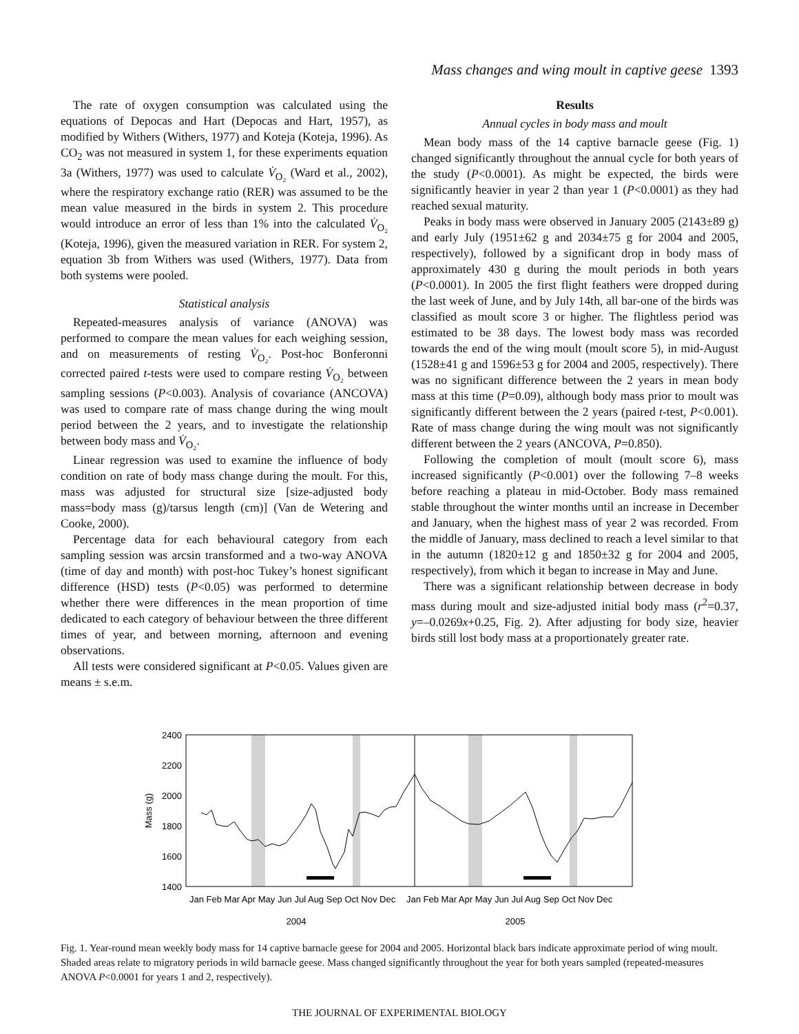Mass changes and wing moult in captive geese 1393
The rate of oxygen consumption was calculated using the equations of Depocas and Hart (Depocas and Hart, 1957), as modified by Withers (Withers, 1977) and Koteja (Koteja, 1996). As CO<sub>2</sub> was not measured in system 1, for these experiments equation 3a (Withers, 1977) was used to calculate V̇<sub>O₂</sub> (Ward et al., 2002), where the respiratory exchange ratio (RER) was assumed to be the mean value measured in the birds in system 2. This procedure would introduce an error of less than 1% into the calculated V̇<sub>O₂</sub> (Koteja, 1996), given the measured variation in RER. For system 2, equation 3b from Withers was used (Withers, 1977). Data from both systems were pooled.
Statistical analysis
Repeated-measures analysis of variance (ANOVA) was performed to compare the mean values for each weighing session, and on measurements of resting V̇<sub>O₂</sub>. Post-hoc Bonferonni corrected paired t-tests were used to compare resting V̇<sub>O₂</sub> between sampling sessions (P<0.003). Analysis of covariance (ANCOVA) was used to compare rate of mass change during the wing moult period between the 2 years, and to investigate the relationship between body mass and V̇<sub>O₂</sub>.
Linear regression was used to examine the influence of body condition on rate of body mass change during the moult. For this, mass was adjusted for structural size [size-adjusted body mass=body mass (g)/tarsus length (cm)] (Van de Wetering and Cooke, 2000).
Percentage data for each behavioural category from each sampling session was arcsin transformed and a two-way ANOVA (time of day and month) with post-hoc Tukey’s honest significant difference (HSD) tests (P<0.05) was performed to determine whether there were differences in the mean proportion of time dedicated to each category of behaviour between the three different times of year, and between morning, afternoon and evening observations.
All tests were considered significant at P<0.05. Values given are means ± s.e.m.
Results
Annual cycles in body mass and moult
Mean body mass of the 14 captive barnacle geese (Fig. 1) changed significantly throughout the annual cycle for both years of the study (P<0.0001). As might be expected, the birds were significantly heavier in year 2 than year 1 (P<0.0001) as they had reached sexual maturity.
Peaks in body mass were observed in January 2005 (2143±89 g) and early July (1951±62 g and 2034±75 g for 2004 and 2005, respectively), followed by a significant drop in body mass of approximately 430 g during the moult periods in both years (P<0.0001). In 2005 the first flight feathers were dropped during the last week of June, and by July 14th, all bar-one of the birds was classified as moult score 3 or higher. The flightless period was estimated to be 38 days. The lowest body mass was recorded towards the end of the wing moult (moult score 5), in mid-August (1528±41 g and 1596±53 g for 2004 and 2005, respectively). There was no significant difference between the 2 years in mean body mass at this time (P=0.09), although body mass prior to moult was significantly different between the 2 years (paired t-test, P<0.001). Rate of mass change during the wing moult was not significantly different between the 2 years (ANCOVA, P=0.850).
Following the completion of moult (moult score 6), mass increased significantly (P<0.001) over the following 7–8 weeks before reaching a plateau in mid-October. Body mass remained stable throughout the winter months until an increase in December and January, when the highest mass of year 2 was recorded. From the middle of January, mass declined to reach a level similar to that in the autumn (1820±12 g and 1850±32 g for 2004 and 2005, respectively), from which it began to increase in May and June.
There was a significant relationship between decrease in body mass during moult and size-adjusted initial body mass (r<sup>2</sup>=0.37, y=–0.0269x+0.25, Fig. 2). After adjusting for body size, heavier birds still lost body mass at a proportionately greater rate.
2400
2200
2000
1800
1600
1400
Mass (g)
Jan Feb Mar Apr May Jun Jul Aug Sep Oct Nov Dec
Jan Feb Mar Apr May Jun Jul Aug Sep Oct Nov Dec
2004
2005
Fig. 1. Year-round mean weekly body mass for 14 captive barnacle geese for 2004 and 2005. Horizontal black bars indicate approximate period of wing moult. Shaded areas relate to migratory periods in wild barnacle geese. Mass changed significantly throughout the year for both years sampled (repeated-measures ANOVA P<0.0001 for years 1 and 2, respectively).
THE JOURNAL OF EXPERIMENTAL BIOLOGY